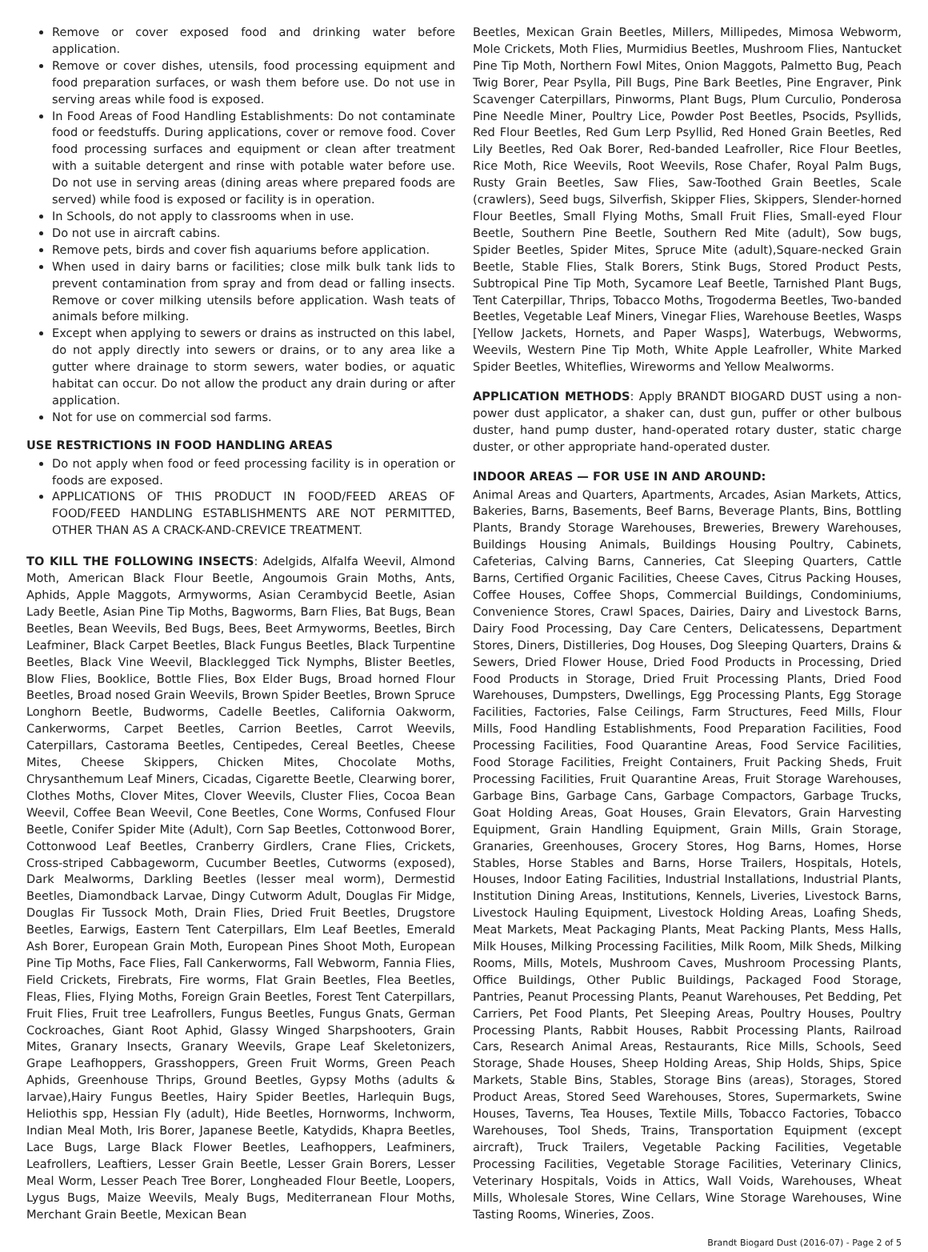Remove or cover exposed food and drinking water before application.
Remove or cover dishes, utensils, food processing equipment and food preparation surfaces, or wash them before use. Do not use in serving areas while food is exposed.
In Food Areas of Food Handling Establishments: Do not contaminate food or feedstuffs. During applications, cover or remove food. Cover food processing surfaces and equipment or clean after treatment with a suitable detergent and rinse with potable water before use. Do not use in serving areas (dining areas where prepared foods are served) while food is exposed or facility is in operation.
In Schools, do not apply to classrooms when in use.
Do not use in aircraft cabins.
Remove pets, birds and cover fish aquariums before application.
When used in dairy barns or facilities; close milk bulk tank lids to prevent contamination from spray and from dead or falling insects. Remove or cover milking utensils before application. Wash teats of animals before milking.
Except when applying to sewers or drains as instructed on this label, do not apply directly into sewers or drains, or to any area like a gutter where drainage to storm sewers, water bodies, or aquatic habitat can occur. Do not allow the product any drain during or after application.
Not for use on commercial sod farms.
USE RESTRICTIONS IN FOOD HANDLING AREAS
Do not apply when food or feed processing facility is in operation or foods are exposed.
APPLICATIONS OF THIS PRODUCT IN FOOD/FEED AREAS OF FOOD/FEED HANDLING ESTABLISHMENTS ARE NOT PERMITTED, OTHER THAN AS A CRACK-AND-CREVICE TREATMENT.
TO KILL THE FOLLOWING INSECTS: Adelgids, Alfalfa Weevil, Almond Moth, American Black Flour Beetle, Angoumois Grain Moths, Ants, Aphids, Apple Maggots, Armyworms, Asian Cerambycid Beetle, Asian Lady Beetle, Asian Pine Tip Moths, Bagworms, Barn Flies, Bat Bugs, Bean Beetles, Bean Weevils, Bed Bugs, Bees, Beet Armyworms, Beetles, Birch Leafminer, Black Carpet Beetles, Black Fungus Beetles, Black Turpentine Beetles, Black Vine Weevil, Blacklegged Tick Nymphs, Blister Beetles, Blow Flies, Booklice, Bottle Flies, Box Elder Bugs, Broad horned Flour Beetles, Broad nosed Grain Weevils, Brown Spider Beetles, Brown Spruce Longhorn Beetle, Budworms, Cadelle Beetles, California Oakworm, Cankerworms, Carpet Beetles, Carrion Beetles, Carrot Weevils, Caterpillars, Castorama Beetles, Centipedes, Cereal Beetles, Cheese Mites, Cheese Skippers, Chicken Mites, Chocolate Moths, Chrysanthemum Leaf Miners, Cicadas, Cigarette Beetle, Clearwing borer, Clothes Moths, Clover Mites, Clover Weevils, Cluster Flies, Cocoa Bean Weevil, Coffee Bean Weevil, Cone Beetles, Cone Worms, Confused Flour Beetle, Conifer Spider Mite (Adult), Corn Sap Beetles, Cottonwood Borer, Cottonwood Leaf Beetles, Cranberry Girdlers, Crane Flies, Crickets, Cross-striped Cabbageworm, Cucumber Beetles, Cutworms (exposed), Dark Mealworms, Darkling Beetles (lesser meal worm), Dermestid Beetles, Diamondback Larvae, Dingy Cutworm Adult, Douglas Fir Midge, Douglas Fir Tussock Moth, Drain Flies, Dried Fruit Beetles, Drugstore Beetles, Earwigs, Eastern Tent Caterpillars, Elm Leaf Beetles, Emerald Ash Borer, European Grain Moth, European Pines Shoot Moth, European Pine Tip Moths, Face Flies, Fall Cankerworms, Fall Webworm, Fannia Flies, Field Crickets, Firebrats, Fire worms, Flat Grain Beetles, Flea Beetles, Fleas, Flies, Flying Moths, Foreign Grain Beetles, Forest Tent Caterpillars, Fruit Flies, Fruit tree Leafrollers, Fungus Beetles, Fungus Gnats, German Cockroaches, Giant Root Aphid, Glassy Winged Sharpshooters, Grain Mites, Granary Insects, Granary Weevils, Grape Leaf Skeletonizers, Grape Leafhoppers, Grasshoppers, Green Fruit Worms, Green Peach Aphids, Greenhouse Thrips, Ground Beetles, Gypsy Moths (adults & larvae),Hairy Fungus Beetles, Hairy Spider Beetles, Harlequin Bugs, Heliothis spp, Hessian Fly (adult), Hide Beetles, Hornworms, Inchworm, Indian Meal Moth, Iris Borer, Japanese Beetle, Katydids, Khapra Beetles, Lace Bugs, Large Black Flower Beetles, Leafhoppers, Leafminers, Leafrollers, Leaftiers, Lesser Grain Beetle, Lesser Grain Borers, Lesser Meal Worm, Lesser Peach Tree Borer, Longheaded Flour Beetle, Loopers, Lygus Bugs, Maize Weevils, Mealy Bugs, Mediterranean Flour Moths, Merchant Grain Beetle, Mexican Bean
Beetles, Mexican Grain Beetles, Millers, Millipedes, Mimosa Webworm, Mole Crickets, Moth Flies, Murmidius Beetles, Mushroom Flies, Nantucket Pine Tip Moth, Northern Fowl Mites, Onion Maggots, Palmetto Bug, Peach Twig Borer, Pear Psylla, Pill Bugs, Pine Bark Beetles, Pine Engraver, Pink Scavenger Caterpillars, Pinworms, Plant Bugs, Plum Curculio, Ponderosa Pine Needle Miner, Poultry Lice, Powder Post Beetles, Psocids, Psyllids, Red Flour Beetles, Red Gum Lerp Psyllid, Red Honed Grain Beetles, Red Lily Beetles, Red Oak Borer, Red-banded Leafroller, Rice Flour Beetles, Rice Moth, Rice Weevils, Root Weevils, Rose Chafer, Royal Palm Bugs, Rusty Grain Beetles, Saw Flies, Saw-Toothed Grain Beetles, Scale (crawlers), Seed bugs, Silverfish, Skipper Flies, Skippers, Slender-horned Flour Beetles, Small Flying Moths, Small Fruit Flies, Small-eyed Flour Beetle, Southern Pine Beetle, Southern Red Mite (adult), Sow bugs, Spider Beetles, Spider Mites, Spruce Mite (adult),Square-necked Grain Beetle, Stable Flies, Stalk Borers, Stink Bugs, Stored Product Pests, Subtropical Pine Tip Moth, Sycamore Leaf Beetle, Tarnished Plant Bugs, Tent Caterpillar, Thrips, Tobacco Moths, Trogoderma Beetles, Two-banded Beetles, Vegetable Leaf Miners, Vinegar Flies, Warehouse Beetles, Wasps [Yellow Jackets, Hornets, and Paper Wasps], Waterbugs, Webworms, Weevils, Western Pine Tip Moth, White Apple Leafroller, White Marked Spider Beetles, Whiteflies, Wireworms and Yellow Mealworms.
APPLICATION METHODS: Apply BRANDT BIOGARD DUST using a non-power dust applicator, a shaker can, dust gun, puffer or other bulbous duster, hand pump duster, hand-operated rotary duster, static charge duster, or other appropriate hand-operated duster.
INDOOR AREAS — FOR USE IN AND AROUND:
Animal Areas and Quarters, Apartments, Arcades, Asian Markets, Attics, Bakeries, Barns, Basements, Beef Barns, Beverage Plants, Bins, Bottling Plants, Brandy Storage Warehouses, Breweries, Brewery Warehouses, Buildings Housing Animals, Buildings Housing Poultry, Cabinets, Cafeterias, Calving Barns, Canneries, Cat Sleeping Quarters, Cattle Barns, Certified Organic Facilities, Cheese Caves, Citrus Packing Houses, Coffee Houses, Coffee Shops, Commercial Buildings, Condominiums, Convenience Stores, Crawl Spaces, Dairies, Dairy and Livestock Barns, Dairy Food Processing, Day Care Centers, Delicatessens, Department Stores, Diners, Distilleries, Dog Houses, Dog Sleeping Quarters, Drains & Sewers, Dried Flower House, Dried Food Products in Processing, Dried Food Products in Storage, Dried Fruit Processing Plants, Dried Food Warehouses, Dumpsters, Dwellings, Egg Processing Plants, Egg Storage Facilities, Factories, False Ceilings, Farm Structures, Feed Mills, Flour Mills, Food Handling Establishments, Food Preparation Facilities, Food Processing Facilities, Food Quarantine Areas, Food Service Facilities, Food Storage Facilities, Freight Containers, Fruit Packing Sheds, Fruit Processing Facilities, Fruit Quarantine Areas, Fruit Storage Warehouses, Garbage Bins, Garbage Cans, Garbage Compactors, Garbage Trucks, Goat Holding Areas, Goat Houses, Grain Elevators, Grain Harvesting Equipment, Grain Handling Equipment, Grain Mills, Grain Storage, Granaries, Greenhouses, Grocery Stores, Hog Barns, Homes, Horse Stables, Horse Stables and Barns, Horse Trailers, Hospitals, Hotels, Houses, Indoor Eating Facilities, Industrial Installations, Industrial Plants, Institution Dining Areas, Institutions, Kennels, Liveries, Livestock Barns, Livestock Hauling Equipment, Livestock Holding Areas, Loafing Sheds, Meat Markets, Meat Packaging Plants, Meat Packing Plants, Mess Halls, Milk Houses, Milking Processing Facilities, Milk Room, Milk Sheds, Milking Rooms, Mills, Motels, Mushroom Caves, Mushroom Processing Plants, Office Buildings, Other Public Buildings, Packaged Food Storage, Pantries, Peanut Processing Plants, Peanut Warehouses, Pet Bedding, Pet Carriers, Pet Food Plants, Pet Sleeping Areas, Poultry Houses, Poultry Processing Plants, Rabbit Houses, Rabbit Processing Plants, Railroad Cars, Research Animal Areas, Restaurants, Rice Mills, Schools, Seed Storage, Shade Houses, Sheep Holding Areas, Ship Holds, Ships, Spice Markets, Stable Bins, Stables, Storage Bins (areas), Storages, Stored Product Areas, Stored Seed Warehouses, Stores, Supermarkets, Swine Houses, Taverns, Tea Houses, Textile Mills, Tobacco Factories, Tobacco Warehouses, Tool Sheds, Trains, Transportation Equipment (except aircraft), Truck Trailers, Vegetable Packing Facilities, Vegetable Processing Facilities, Vegetable Storage Facilities, Veterinary Clinics, Veterinary Hospitals, Voids in Attics, Wall Voids, Warehouses, Wheat Mills, Wholesale Stores, Wine Cellars, Wine Storage Warehouses, Wine Tasting Rooms, Wineries, Zoos.
Brandt Biogard Dust (2016-07) - Page 2 of 5